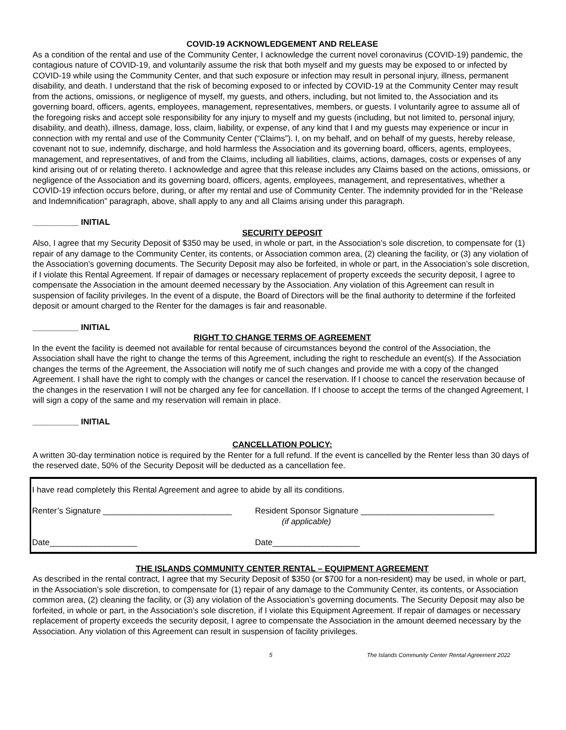COVID-19 ACKNOWLEDGEMENT AND RELEASE
As a condition of the rental and use of the Community Center, I acknowledge the current novel coronavirus (COVID-19) pandemic, the contagious nature of COVID-19, and voluntarily assume the risk that both myself and my guests may be exposed to or infected by COVID-19 while using the Community Center, and that such exposure or infection may result in personal injury, illness, permanent disability, and death. I understand that the risk of becoming exposed to or infected by COVID-19 at the Community Center may result from the actions, omissions, or negligence of myself, my guests, and others, including, but not limited to, the Association and its governing board, officers, agents, employees, management, representatives, members, or guests. I voluntarily agree to assume all of the foregoing risks and accept sole responsibility for any injury to myself and my guests (including, but not limited to, personal injury, disability, and death), illness, damage, loss, claim, liability, or expense, of any kind that I and my guests may experience or incur in connection with my rental and use of the Community Center (“Claims”). I, on my behalf, and on behalf of my guests, hereby release, covenant not to sue, indemnify, discharge, and hold harmless the Association and its governing board, officers, agents, employees, management, and representatives, of and from the Claims, including all liabilities, claims, actions, damages, costs or expenses of any kind arising out of or relating thereto. I acknowledge and agree that this release includes any Claims based on the actions, omissions, or negligence of the Association and its governing board, officers, agents, employees, management, and representatives, whether a COVID-19 infection occurs before, during, or after my rental and use of Community Center. The indemnity provided for in the “Release and Indemnification” paragraph, above, shall apply to any and all Claims arising under this paragraph.
__________ INITIAL
SECURITY DEPOSIT
Also, I agree that my Security Deposit of $350 may be used, in whole or part, in the Association’s sole discretion, to compensate for (1) repair of any damage to the Community Center, its contents, or Association common area, (2) cleaning the facility, or (3) any violation of the Association’s governing documents. The Security Deposit may also be forfeited, in whole or part, in the Association’s sole discretion, if I violate this Rental Agreement. If repair of damages or necessary replacement of property exceeds the security deposit, I agree to compensate the Association in the amount deemed necessary by the Association. Any violation of this Agreement can result in suspension of facility privileges. In the event of a dispute, the Board of Directors will be the final authority to determine if the forfeited deposit or amount charged to the Renter for the damages is fair and reasonable.
__________ INITIAL
RIGHT TO CHANGE TERMS OF AGREEMENT
In the event the facility is deemed not available for rental because of circumstances beyond the control of the Association, the Association shall have the right to change the terms of this Agreement, including the right to reschedule an event(s). If the Association changes the terms of the Agreement, the Association will notify me of such changes and provide me with a copy of the changed Agreement. I shall have the right to comply with the changes or cancel the reservation. If I choose to cancel the reservation because of the changes in the reservation I will not be charged any fee for cancellation. If I choose to accept the terms of the changed Agreement, I will sign a copy of the same and my reservation will remain in place.
__________ INITIAL
CANCELLATION POLICY:
A written 30-day termination notice is required by the Renter for a full refund. If the event is cancelled by the Renter less than 30 days of the reserved date, 50% of the Security Deposit will be deducted as a cancellation fee.
I have read completely this Rental Agreement and agree to abide by all its conditions.
Renter’s Signature ____________________________
Resident Sponsor Signature _____________________________
(if applicable)
Date___________________ Date___________________
THE ISLANDS COMMUNITY CENTER RENTAL – EQUIPMENT AGREEMENT
As described in the rental contract, I agree that my Security Deposit of $350 (or $700 for a non-resident) may be used, in whole or part, in the Association’s sole discretion, to compensate for (1) repair of any damage to the Community Center, its contents, or Association common area, (2) cleaning the facility, or (3) any violation of the Association’s governing documents. The Security Deposit may also be forfeited, in whole or part, in the Association’s sole discretion, if I violate this Equipment Agreement. If repair of damages or necessary replacement of property exceeds the security deposit, I agree to compensate the Association in the amount deemed necessary by the Association. Any violation of this Agreement can result in suspension of facility privileges.
5 The Islands Community Center Rental Agreement 2022